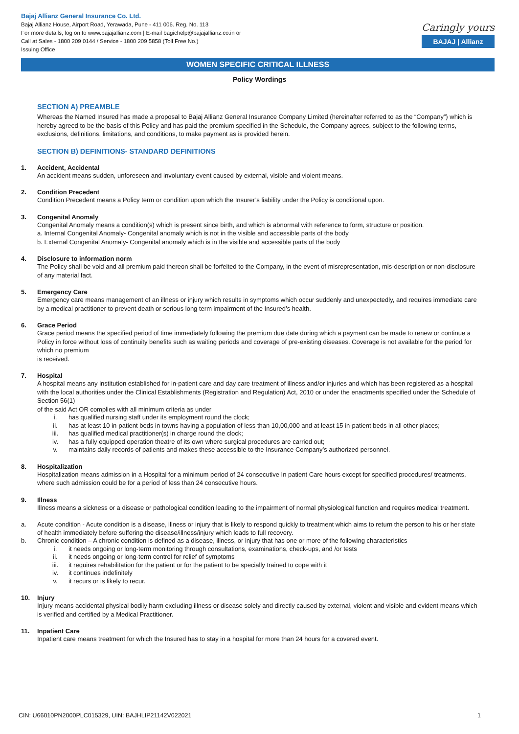Bajaj Allianz General Insurance Co. Ltd.
Bajaj Allianz House, Airport Road, Yerawada, Pune - 411 006. Reg. No. 113
For more details, log on to www.bajajallianz.com | E-mail bagichelp@bajajallianz.co.in or
Call at Sales - 1800 209 0144 / Service - 1800 209 5858 (Toll Free No.)
Issuing Office
Caringly yours
BAJAJ | Allianz
WOMEN SPECIFIC CRITICAL ILLNESS
Policy Wordings
SECTION A) PREAMBLE
Whereas the Named Insured has made a proposal to Bajaj Allianz General Insurance Company Limited (hereinafter referred to as the “Company”) which is hereby agreed to be the basis of this Policy and has paid the premium specified in the Schedule, the Company agrees, subject to the following terms, exclusions, definitions, limitations, and conditions, to make payment as is provided herein.
SECTION B) DEFINITIONS- STANDARD DEFINITIONS
1. Accident, Accidental
An accident means sudden, unforeseen and involuntary event caused by external, visible and violent means.
2. Condition Precedent
Condition Precedent means a Policy term or condition upon which the Insurer’s liability under the Policy is conditional upon.
3. Congenital Anomaly
Congenital Anomaly means a condition(s) which is present since birth, and which is abnormal with reference to form, structure or position.
a. Internal Congenital Anomaly- Congenital anomaly which is not in the visible and accessible parts of the body
b. External Congenital Anomaly- Congenital anomaly which is in the visible and accessible parts of the body
4. Disclosure to information norm
The Policy shall be void and all premium paid thereon shall be forfeited to the Company, in the event of misrepresentation, mis-description or non-disclosure of any material fact.
5. Emergency Care
Emergency care means management of an illness or injury which results in symptoms which occur suddenly and unexpectedly, and requires immediate care by a medical practitioner to prevent death or serious long term impairment of the Insured’s health.
6. Grace Period
Grace period means the specified period of time immediately following the premium due date during which a payment can be made to renew or continue a Policy in force without loss of continuity benefits such as waiting periods and coverage of pre-existing diseases. Coverage is not available for the period for which no premium
is received.
7. Hospital
A hospital means any institution established for in-patient care and day care treatment of illness and/or injuries and which has been registered as a hospital with the local authorities under the Clinical Establishments (Registration and Regulation) Act, 2010 or under the enactments specified under the Schedule of Section 56(1)
of the said Act OR complies with all minimum criteria as under
i. has qualified nursing staff under its employment round the clock;
ii. has at least 10 in-patient beds in towns having a population of less than 10,00,000 and at least 15 in-patient beds in all other places;
iii. has qualified medical practitioner(s) in charge round the clock;
iv. has a fully equipped operation theatre of its own where surgical procedures are carried out;
v. maintains daily records of patients and makes these accessible to the Insurance Company’s authorized personnel.
8. Hospitalization
Hospitalization means admission in a Hospital for a minimum period of 24 consecutive In patient Care hours except for specified procedures/ treatments, where such admission could be for a period of less than 24 consecutive hours.
9. Illness
Illness means a sickness or a disease or pathological condition leading to the impairment of normal physiological function and requires medical treatment.
a. Acute condition - Acute condition is a disease, illness or injury that is likely to respond quickly to treatment which aims to return the person to his or her state of health immediately before suffering the disease/illness/injury which leads to full recovery.
b. Chronic condition – A chronic condition is defined as a disease, illness, or injury that has one or more of the following characteristics
i. it needs ongoing or long-term monitoring through consultations, examinations, check-ups, and /or tests
ii. it needs ongoing or long-term control for relief of symptoms
iii. it requires rehabilitation for the patient or for the patient to be specially trained to cope with it
iv. it continues indefinitely
v. it recurs or is likely to recur.
10. Injury
Injury means accidental physical bodily harm excluding illness or disease solely and directly caused by external, violent and visible and evident means which is verified and certified by a Medical Practitioner.
11. Inpatient Care
Inpatient care means treatment for which the Insured has to stay in a hospital for more than 24 hours for a covered event.
CIN: U66010PN2000PLC015329, UIN: BAJHLIP21142V022021 1